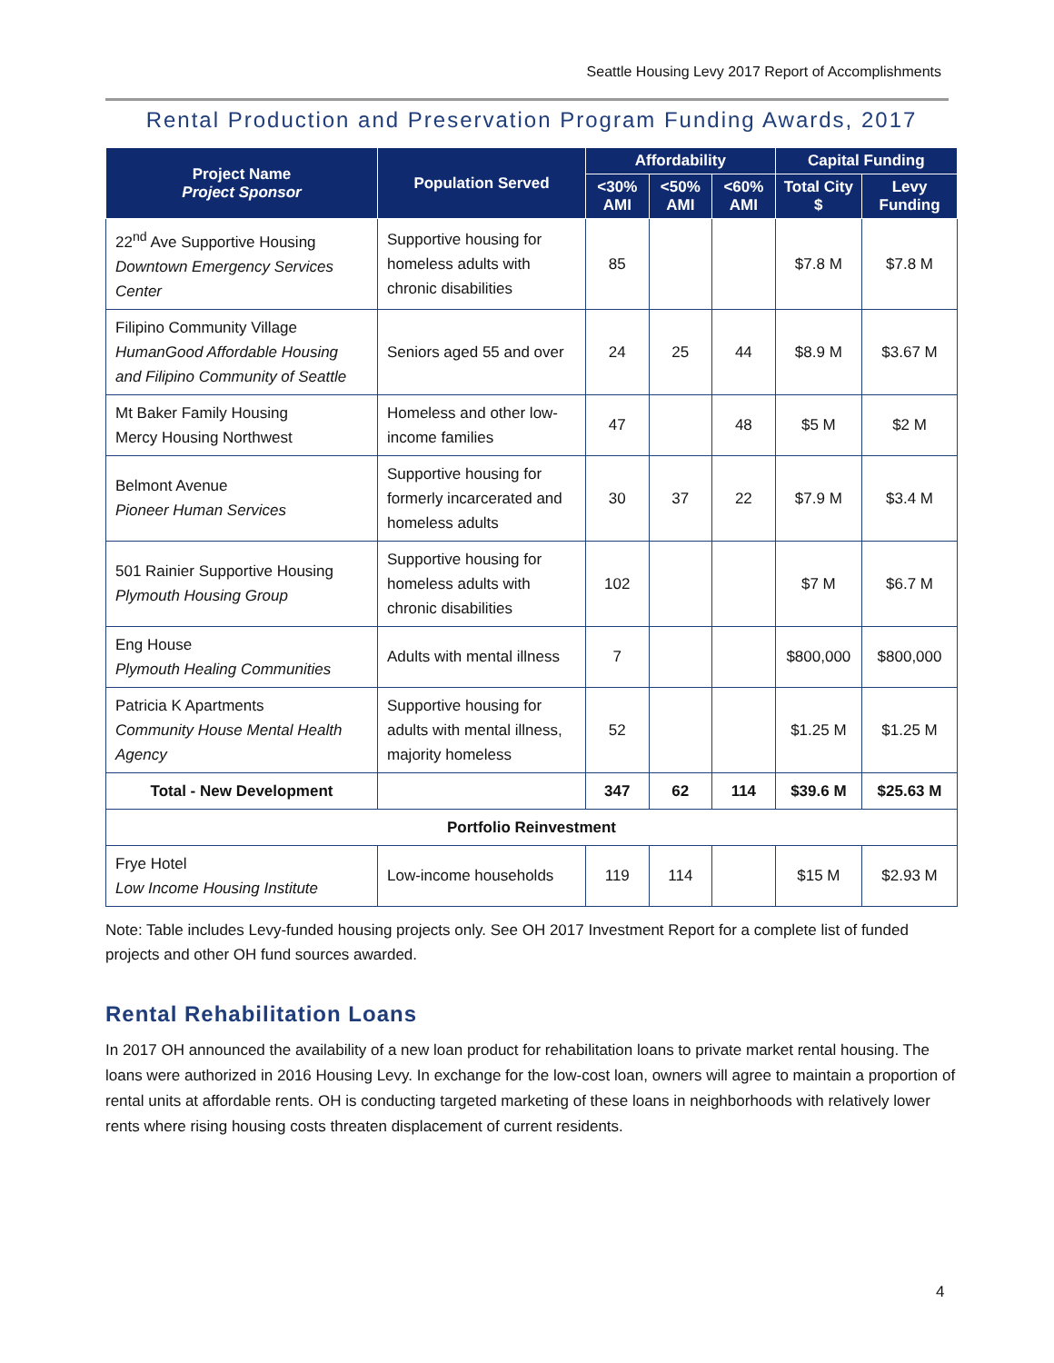Seattle Housing Levy 2017 Report of Accomplishments
Rental Production and Preservation Program Funding Awards, 2017
| Project Name Project Sponsor | Population Served | Affordability | | | Capital Funding | |
| --- | --- | --- | --- | --- | --- | --- |
| | | <30% AMI | <50% AMI | <60% AMI | Total City $ | Levy Funding |
| 22<sup>nd</sup> Ave Supportive Housing Downtown Emergency Services Center | Supportive housing for homeless adults with chronic disabilities | 85 | | | $7.8 M | $7.8 M |
| Filipino Community Village HumanGood Affordable Housing and Filipino Community of Seattle | Seniors aged 55 and over | 24 | 25 | 44 | $8.9 M | $3.67 M |
| Mt Baker Family Housing Mercy Housing Northwest | Homeless and other low-income families | 47 | | 48 | $5 M | $2 M |
| Belmont Avenue Pioneer Human Services | Supportive housing for formerly incarcerated and homeless adults | 30 | 37 | 22 | $7.9 M | $3.4 M |
| 501 Rainier Supportive Housing Plymouth Housing Group | Supportive housing for homeless adults with chronic disabilities | 102 | | | $7 M | $6.7 M |
| Eng House Plymouth Healing Communities | Adults with mental illness | 7 | | | $800,000 | $800,000 |
| Patricia K Apartments Community House Mental Health Agency | Supportive housing for adults with mental illness, majority homeless | 52 | | | $1.25 M | $1.25 M |
| Total - New Development | | 347 | 62 | 114 | $39.6 M | $25.63 M |
| Portfolio Reinvestment | | | | | | |
| Frye Hotel Low Income Housing Institute | Low-income households | 119 | 114 | | $15 M | $2.93 M |
Note: Table includes Levy-funded housing projects only. See OH 2017 Investment Report for a complete list of funded projects and other OH fund sources awarded.
Rental Rehabilitation Loans
In 2017 OH announced the availability of a new loan product for rehabilitation loans to private market rental housing. The loans were authorized in 2016 Housing Levy. In exchange for the low-cost loan, owners will agree to maintain a proportion of rental units at affordable rents. OH is conducting targeted marketing of these loans in neighborhoods with relatively lower rents where rising housing costs threaten displacement of current residents.
4